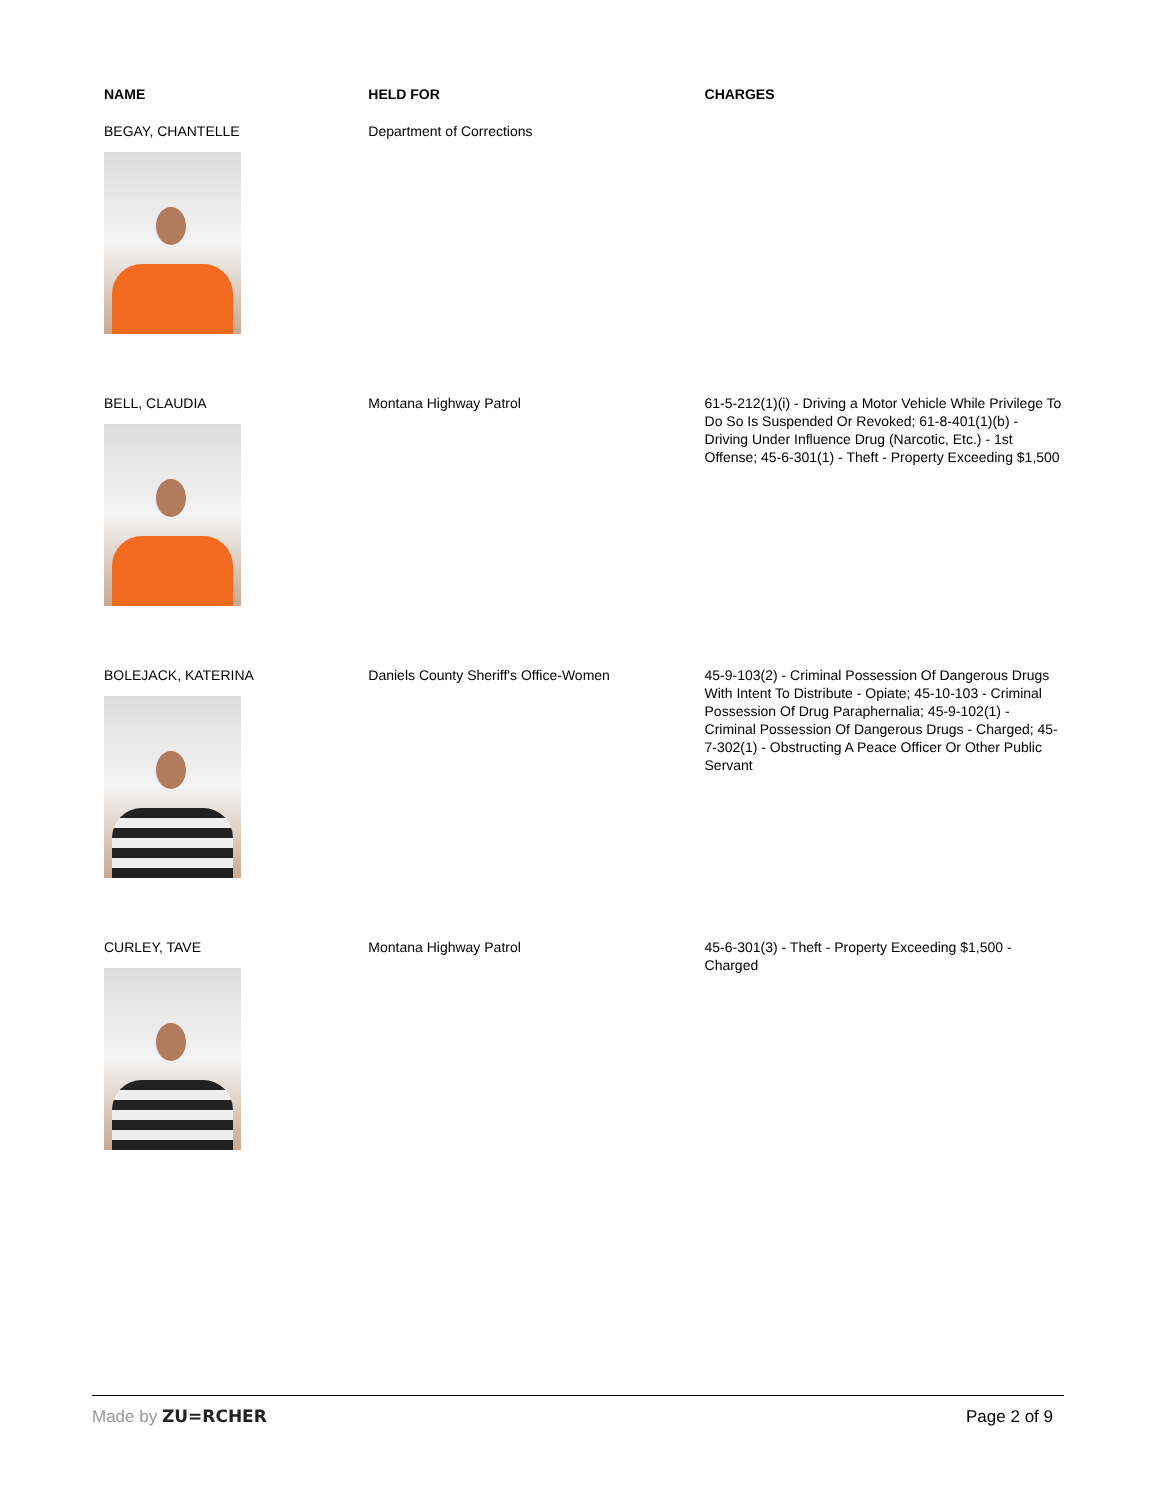| NAME | HELD FOR | CHARGES |
| --- | --- | --- |
| BEGAY, CHANTELLE | Department of Corrections | |
| BELL, CLAUDIA | Montana Highway Patrol | 61-5-212(1)(i) - Driving a Motor Vehicle While Privilege To Do So Is Suspended Or Revoked; 61-8-401(1)(b) - Driving Under Influence Drug (Narcotic, Etc.) - 1st Offense; 45-6-301(1) - Theft - Property Exceeding $1,500 |
| BOLEJACK, KATERINA | Daniels County Sheriff's Office-Women | 45-9-103(2) - Criminal Possession Of Dangerous Drugs With Intent To Distribute - Opiate; 45-10-103 - Criminal Possession Of Drug Paraphernalia; 45-9-102(1) - Criminal Possession Of Dangerous Drugs - Charged; 45-7-302(1) - Obstructing A Peace Officer Or Other Public Servant |
| CURLEY, TAVE | Montana Highway Patrol | 45-6-301(3) - Theft - Property Exceeding $1,500 - Charged |
Made by ZU=RCHER Page 2 of 9